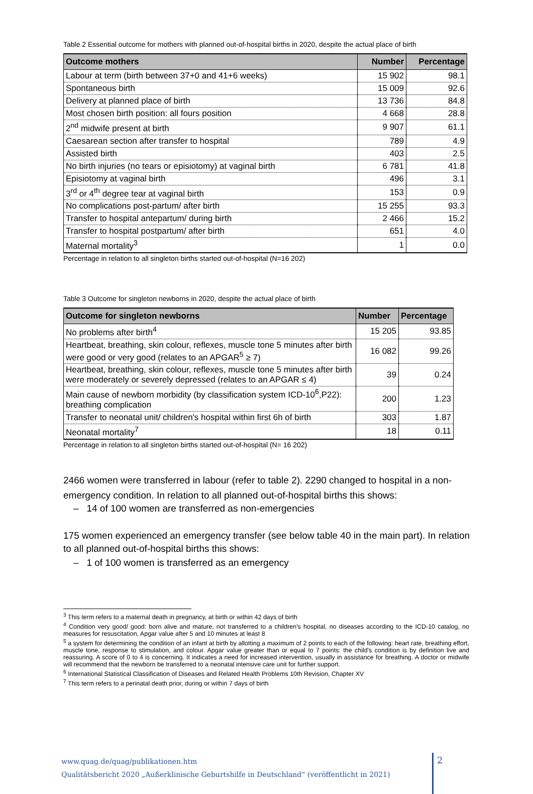Table 2 Essential outcome for mothers with planned out-of-hospital births in 2020, despite the actual place of birth
| Outcome mothers | Number | Percentage |
| --- | --- | --- |
| Labour at term (birth between 37+0 and 41+6 weeks) | 15 902 | 98.1 |
| Spontaneous birth | 15 009 | 92.6 |
| Delivery at planned place of birth | 13 736 | 84.8 |
| Most chosen birth position: all fours position | 4 668 | 28.8 |
| 2<sup>nd</sup> midwife present at birth | 9 907 | 61.1 |
| Caesarean section after transfer to hospital | 789 | 4.9 |
| Assisted birth | 403 | 2.5 |
| No birth injuries (no tears or episiotomy) at vaginal birth | 6 781 | 41.8 |
| Episiotomy at vaginal birth | 496 | 3.1 |
| 3<sup>rd</sup> or 4<sup>th</sup> degree tear at vaginal birth | 153 | 0.9 |
| No complications post-partum/ after birth | 15 255 | 93.3 |
| Transfer to hospital antepartum/ during birth | 2 466 | 15.2 |
| Transfer to hospital postpartum/ after birth | 651 | 4.0 |
| Maternal mortality<sup>3</sup> | 1 | 0.0 |
Percentage in relation to all singleton births started out-of-hospital (N=16 202)
Table 3 Outcome for singleton newborns in 2020, despite the actual place of birth
| Outcome for singleton newborns | Number | Percentage |
| --- | --- | --- |
| No problems after birth<sup>4</sup> | 15 205 | 93.85 |
| Heartbeat, breathing, skin colour, reflexes, muscle tone 5 minutes after birth were good or very good (relates to an APGAR<sup>5</sup> ≥ 7) | 16 082 | 99.26 |
| Heartbeat, breathing, skin colour, reflexes, muscle tone 5 minutes after birth were moderately or severely depressed (relates to an APGAR ≤ 4) | 39 | 0.24 |
| Main cause of newborn morbidity (by classification system ICD-10<sup>6</sup>,P22): breathing complication | 200 | 1.23 |
| Transfer to neonatal unit/ children's hospital within first 6h of birth | 303 | 1.87 |
| Neonatal mortality<sup>7</sup> | 18 | 0.11 |
Percentage in relation to all singleton births started out-of-hospital (N= 16 202)
2466 women were transferred in labour (refer to table 2). 2290 changed to hospital in a non-emergency condition. In relation to all planned out-of-hospital births this shows:
– 14 of 100 women are transferred as non-emergencies
175 women experienced an emergency transfer (see below table 40 in the main part). In relation to all planned out-of-hospital births this shows:
– 1 of 100 women is transferred as an emergency
<sup>3</sup> This term refers to a maternal death in pregnancy, at birth or within 42 days of birth
<sup>4</sup> Condition very good/ good: born alive and mature, not transferred to a children's hospital, no diseases according to the ICD-10 catalog, no measures for resuscitation, Apgar value after 5 and 10 minutes at least 8
<sup>5</sup> a system for determining the condition of an infant at birth by allotting a maximum of 2 points to each of the following: heart rate, breathing effort, muscle tone, response to stimulation, and colour. Apgar value greater than or equal to 7 points: the child's condition is by definition live and reassuring. A score of 0 to 4 is concerning. It indicates a need for increased intervention, usually in assistance for breathing. A doctor or midwife will recommend that the newborn be transferred to a neonatal intensive care unit for further support.
<sup>6</sup> International Statistical Classification of Diseases and Related Health Problems 10th Revision, Chapter XV
<sup>7</sup> This term refers to a perinatal death prior, during or within 7 days of birth
www.quag.de/quag/publikationen.htm
Qualitätsbericht 2020 „Außerklinische Geburtshilfe in Deutschland“ (veröffentlicht in 2021)
2